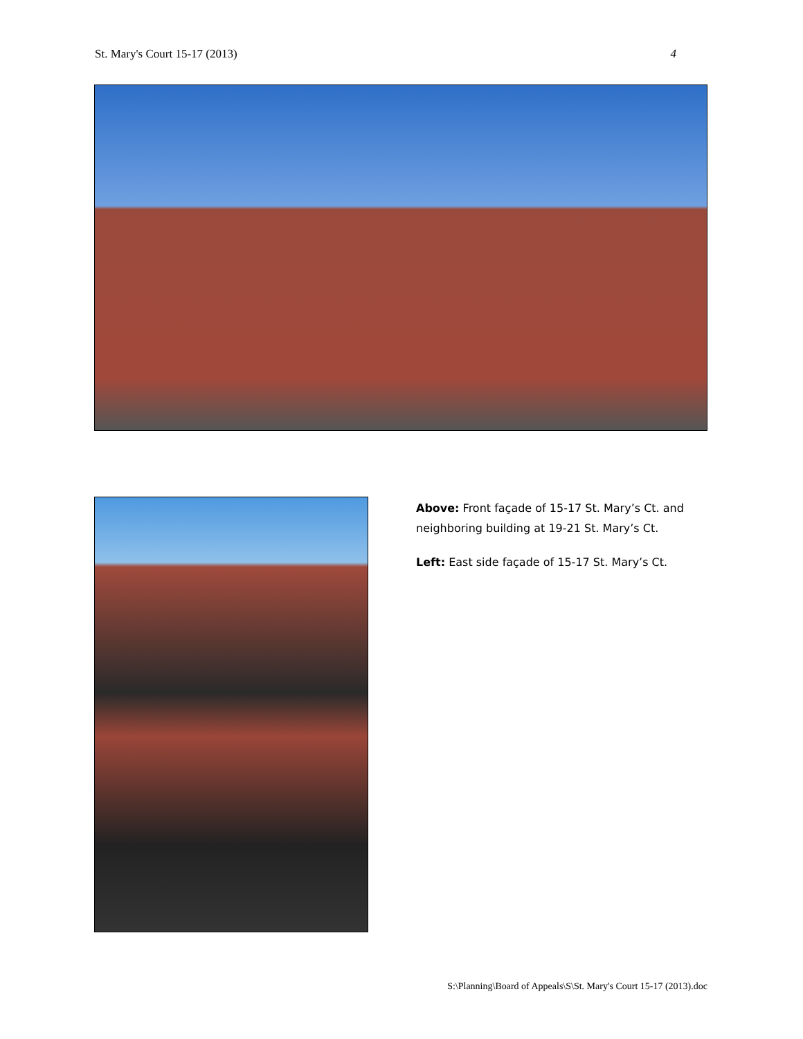St. Mary's Court 15-17 (2013) 4
Above: Front façade of 15-17 St. Mary’s Ct. and neighboring building at 19-21 St. Mary’s Ct.
Left: East side façade of 15-17 St. Mary’s Ct.
S:\Planning\Board of Appeals\S\St. Mary's Court 15-17 (2013).doc